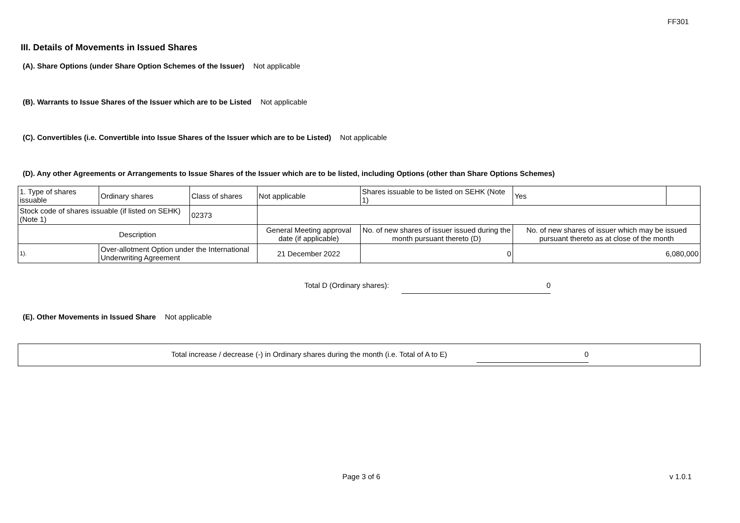FF301
III. Details of Movements in Issued Shares
(A). Share Options (under Share Option Schemes of the Issuer) Not applicable
(B). Warrants to Issue Shares of the Issuer which are to be Listed Not applicable
(C). Convertibles (i.e. Convertible into Issue Shares of the Issuer which are to be Listed) Not applicable
(D). Any other Agreements or Arrangements to Issue Shares of the Issuer which are to be listed, including Options (other than Share Options Schemes)
| 1. Type of shares issuable | | Ordinary shares | Class of shares | Not applicable | | Shares issuable to be listed on SEHK (Note 1) | Yes | |
| Stock code of shares issuable (if listed on SEHK) (Note 1) | | | 02373 | | | | | |
| Description | | | | General Meeting approval date (if applicable) | No. of new shares of issuer issued during the month pursuant thereto (D) | | No. of new shares of issuer which may be issued pursuant thereto as at close of the month | |
| 1). | Over-allotment Option under the International Underwriting Agreement | | | 21 December 2022 | 0 | | 6,080,000 | |
Total D (Ordinary shares): 0
(E). Other Movements in Issued Share Not applicable
Total increase / decrease (-) in Ordinary shares during the month (i.e. Total of A to E) 0
Page 3 of 6 v 1.0.1